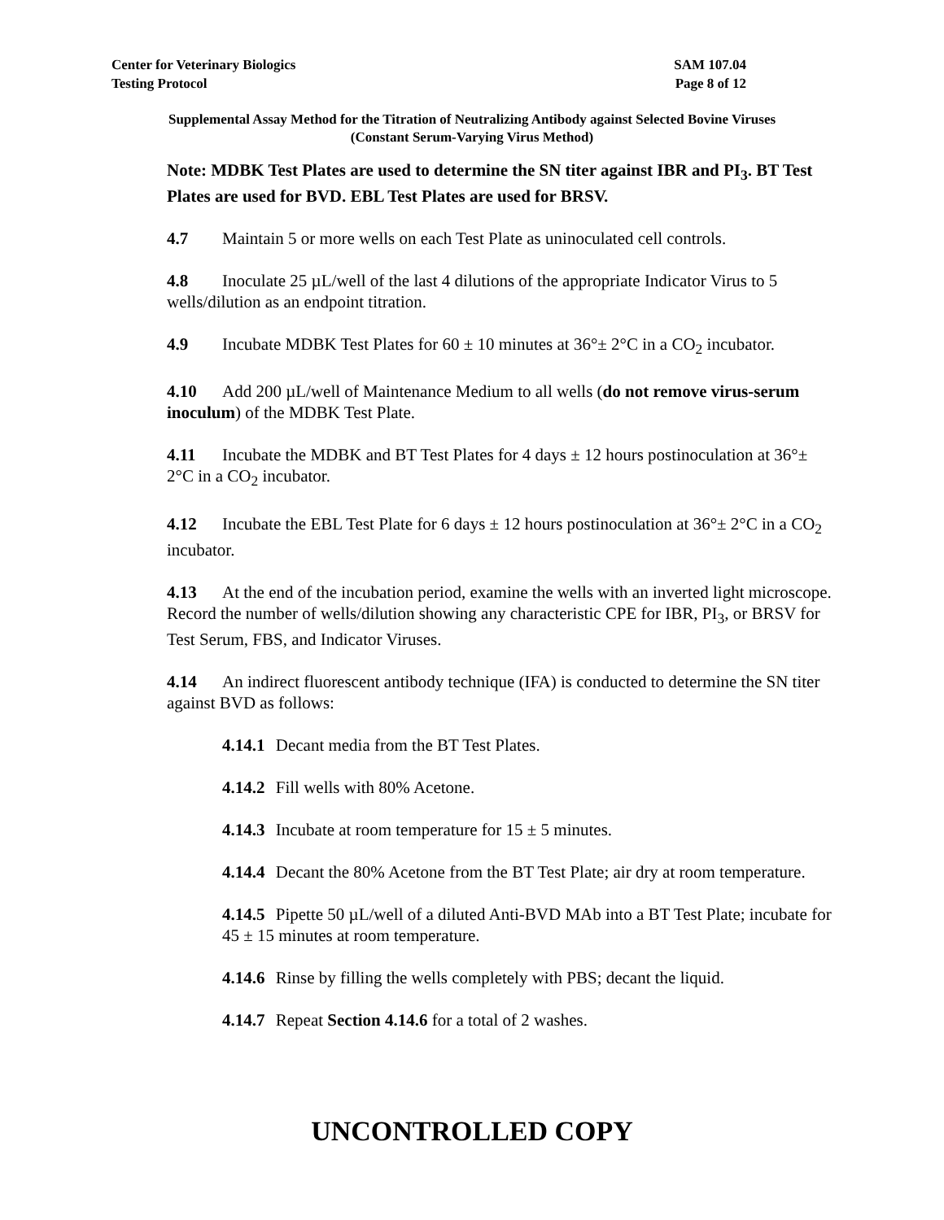Center for Veterinary Biologics SAM 107.04
Testing Protocol Page 8 of 12
Supplemental Assay Method for the Titration of Neutralizing Antibody against Selected Bovine Viruses
(Constant Serum-Varying Virus Method)
Note: MDBK Test Plates are used to determine the SN titer against IBR and PI<sub>3</sub>. BT Test Plates are used for BVD. EBL Test Plates are used for BRSV.
4.7 Maintain 5 or more wells on each Test Plate as uninoculated cell controls.
4.8 Inoculate 25 µL/well of the last 4 dilutions of the appropriate Indicator Virus to 5 wells/dilution as an endpoint titration.
4.9 Incubate MDBK Test Plates for 60 ± 10 minutes at 36°± 2°C in a CO<sub>2</sub> incubator.
4.10 Add 200 µL/well of Maintenance Medium to all wells (do not remove virus-serum inoculum) of the MDBK Test Plate.
4.11 Incubate the MDBK and BT Test Plates for 4 days ± 12 hours postinoculation at 36°± 2°C in a CO<sub>2</sub> incubator.
4.12 Incubate the EBL Test Plate for 6 days ± 12 hours postinoculation at 36°± 2°C in a CO<sub>2</sub> incubator.
4.13 At the end of the incubation period, examine the wells with an inverted light microscope. Record the number of wells/dilution showing any characteristic CPE for IBR, PI<sub>3</sub>, or BRSV for Test Serum, FBS, and Indicator Viruses.
4.14 An indirect fluorescent antibody technique (IFA) is conducted to determine the SN titer against BVD as follows:
4.14.1 Decant media from the BT Test Plates.
4.14.2 Fill wells with 80% Acetone.
4.14.3 Incubate at room temperature for 15 ± 5 minutes.
4.14.4 Decant the 80% Acetone from the BT Test Plate; air dry at room temperature.
4.14.5 Pipette 50 µL/well of a diluted Anti-BVD MAb into a BT Test Plate; incubate for 45 ± 15 minutes at room temperature.
4.14.6 Rinse by filling the wells completely with PBS; decant the liquid.
4.14.7 Repeat Section 4.14.6 for a total of 2 washes.
UNCONTROLLED COPY